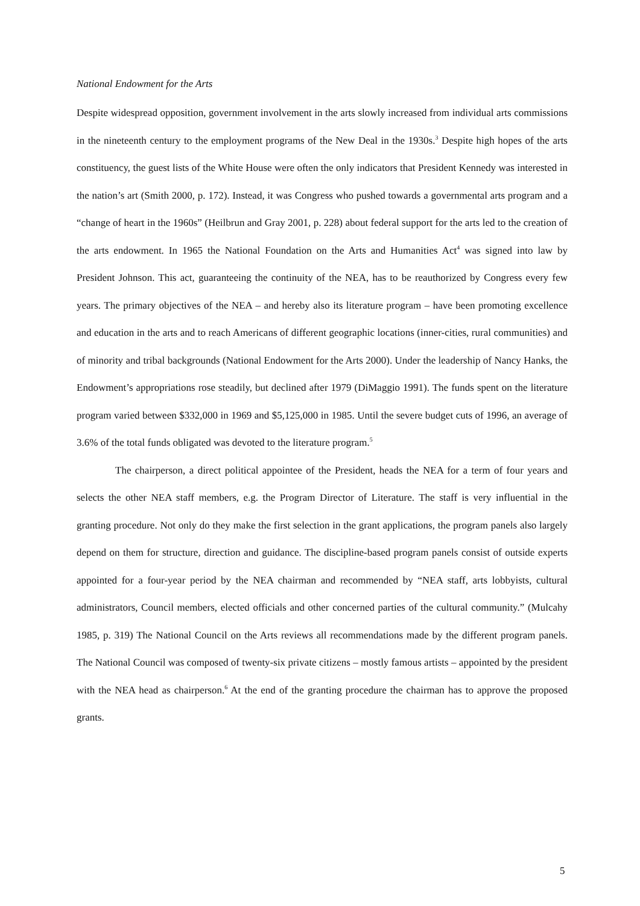National Endowment for the Arts
Despite widespread opposition, government involvement in the arts slowly increased from individual arts commissions in the nineteenth century to the employment programs of the New Deal in the 1930s.<sup>3</sup> Despite high hopes of the arts constituency, the guest lists of the White House were often the only indicators that President Kennedy was interested in the nation’s art (Smith 2000, p. 172). Instead, it was Congress who pushed towards a governmental arts program and a “change of heart in the 1960s” (Heilbrun and Gray 2001, p. 228) about federal support for the arts led to the creation of the arts endowment. In 1965 the National Foundation on the Arts and Humanities Act<sup>4</sup> was signed into law by President Johnson. This act, guaranteeing the continuity of the NEA, has to be reauthorized by Congress every few years. The primary objectives of the NEA – and hereby also its literature program – have been promoting excellence and education in the arts and to reach Americans of different geographic locations (inner-cities, rural communities) and of minority and tribal backgrounds (National Endowment for the Arts 2000). Under the leadership of Nancy Hanks, the Endowment’s appropriations rose steadily, but declined after 1979 (DiMaggio 1991). The funds spent on the literature program varied between $332,000 in 1969 and $5,125,000 in 1985. Until the severe budget cuts of 1996, an average of 3.6% of the total funds obligated was devoted to the literature program.<sup>5</sup>
The chairperson, a direct political appointee of the President, heads the NEA for a term of four years and selects the other NEA staff members, e.g. the Program Director of Literature. The staff is very influential in the granting procedure. Not only do they make the first selection in the grant applications, the program panels also largely depend on them for structure, direction and guidance. The discipline-based program panels consist of outside experts appointed for a four-year period by the NEA chairman and recommended by “NEA staff, arts lobbyists, cultural administrators, Council members, elected officials and other concerned parties of the cultural community.” (Mulcahy 1985, p. 319) The National Council on the Arts reviews all recommendations made by the different program panels. The National Council was composed of twenty-six private citizens – mostly famous artists – appointed by the president with the NEA head as chairperson.<sup>6</sup> At the end of the granting procedure the chairman has to approve the proposed grants.
5